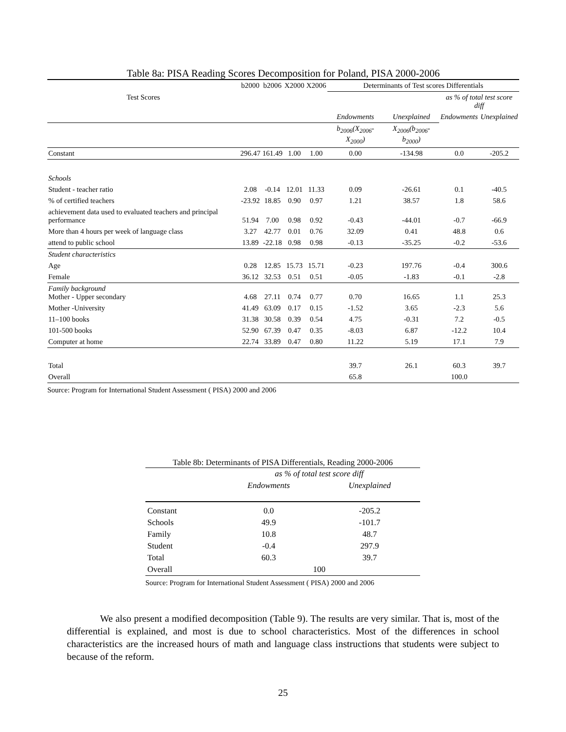Table 8a: PISA Reading Scores Decomposition for Poland, PISA 2000-2006
| | b2000 | b2006 | X2000 | X2006 | Determinants of Test scores Differentials | | | |
| Test Scores | | | | | | | as % of total test score diff | |
| | | | | | Endowments | Unexplained | Endowments | Unexplained |
| | | | | | b<sub>2006</sub>(X<sub>2006</sub>-X<sub>2000</sub>) | X<sub>2006</sub>(b<sub>2006</sub>-b<sub>2000</sub>) | | |
| Constant | 296.47 | 161.49 | 1.00 | 1.00 | 0.00 | -134.98 | 0.0 | -205.2 |
| Schools | | | | | | | | |
| Student - teacher ratio | 2.08 | -0.14 | 12.01 | 11.33 | 0.09 | -26.61 | 0.1 | -40.5 |
| % of certified teachers | -23.92 | 18.85 | 0.90 | 0.97 | 1.21 | 38.57 | 1.8 | 58.6 |
| achievement data used to evaluated teachers and principal performance | 51.94 | 7.00 | 0.98 | 0.92 | -0.43 | -44.01 | -0.7 | -66.9 |
| More than 4 hours per week of language class | 3.27 | 42.77 | 0.01 | 0.76 | 32.09 | 0.41 | 48.8 | 0.6 |
| attend to public school | 13.89 | -22.18 | 0.98 | 0.98 | -0.13 | -35.25 | -0.2 | -53.6 |
| Student characteristics | | | | | | | | |
| Age | 0.28 | 12.85 | 15.73 | 15.71 | -0.23 | 197.76 | -0.4 | 300.6 |
| Female | 36.12 | 32.53 | 0.51 | 0.51 | -0.05 | -1.83 | -0.1 | -2.8 |
| Family background Mother - Upper secondary | 4.68 | 27.11 | 0.74 | 0.77 | 0.70 | 16.65 | 1.1 | 25.3 |
| Mother -University | 41.49 | 63.09 | 0.17 | 0.15 | -1.52 | 3.65 | -2.3 | 5.6 |
| 11–100 books | 31.38 | 30.58 | 0.39 | 0.54 | 4.75 | -0.31 | 7.2 | -0.5 |
| 101-500 books | 52.90 | 67.39 | 0.47 | 0.35 | -8.03 | 6.87 | -12.2 | 10.4 |
| Computer at home | 22.74 | 33.89 | 0.47 | 0.80 | 11.22 | 5.19 | 17.1 | 7.9 |
| Total | | | | | 39.7 | 26.1 | 60.3 | 39.7 |
| Overall | | | | | 65.8 | | 100.0 | |
Source: Program for International Student Assessment ( PISA) 2000 and 2006
Table 8b: Determinants of PISA Differentials, Reading 2000-2006
| | as % of total test score diff | |
| | Endowments | Unexplained |
| Constant | 0.0 | -205.2 |
| Schools | 49.9 | -101.7 |
| Family | 10.8 | 48.7 |
| Student | -0.4 | 297.9 |
| Total | 60.3 | 39.7 |
| Overall | 100 | |
Source: Program for International Student Assessment ( PISA) 2000 and 2006
We also present a modified decomposition (Table 9). The results are very similar. That is, most of the differential is explained, and most is due to school characteristics. Most of the differences in school characteristics are the increased hours of math and language class instructions that students were subject to because of the reform.
25